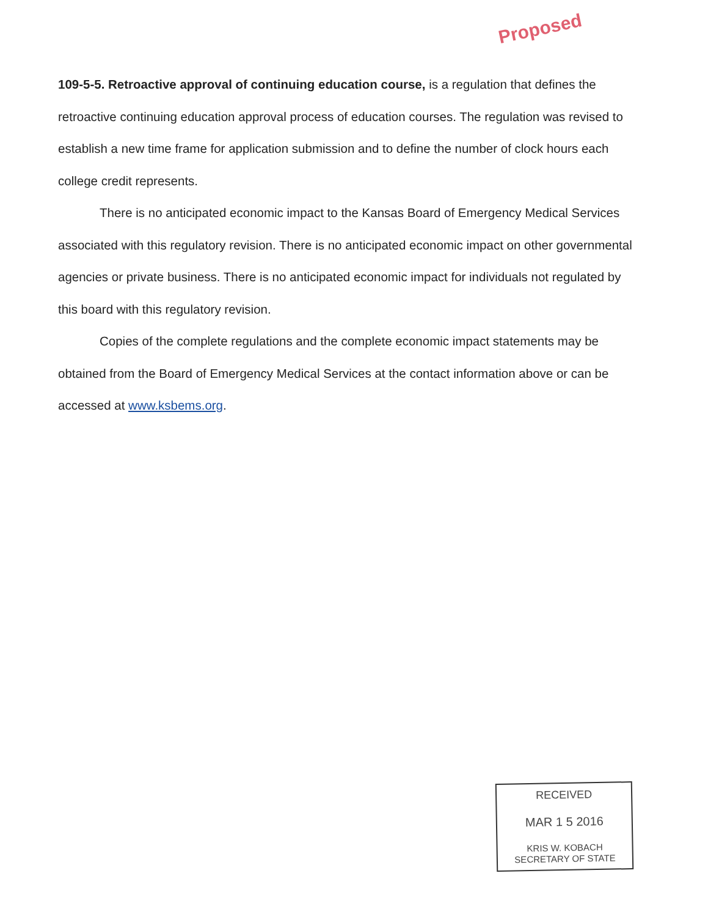Proposed
109-5-5. Retroactive approval of continuing education course, is a regulation that defines the retroactive continuing education approval process of education courses. The regulation was revised to establish a new time frame for application submission and to define the number of clock hours each college credit represents.
There is no anticipated economic impact to the Kansas Board of Emergency Medical Services associated with this regulatory revision. There is no anticipated economic impact on other governmental agencies or private business. There is no anticipated economic impact for individuals not regulated by this board with this regulatory revision.
Copies of the complete regulations and the complete economic impact statements may be obtained from the Board of Emergency Medical Services at the contact information above or can be accessed at www.ksbems.org.
RECEIVED
MAR 1 5 2016
KRIS W. KOBACH
SECRETARY OF STATE